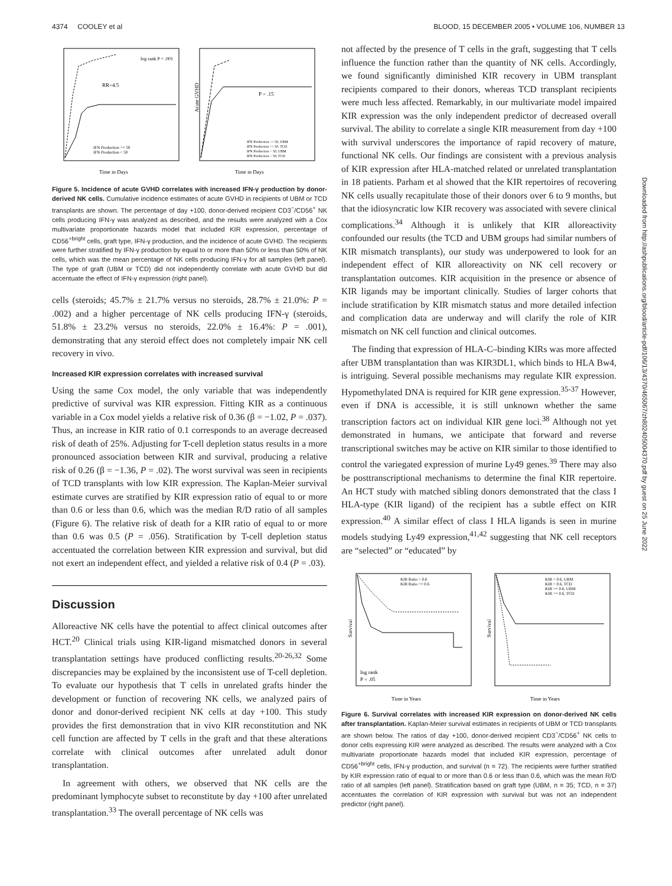4374 COOLEY et al BLOOD, 15 DECEMBER 2005 • VOLUME 106, NUMBER 13
log rank P = .001
RR=4.5
IFN Production >= 50
IFN Production < 50
Time in Days
Acute GVHD
P = .15
IFN Production >= 50, UBM
IFN Production >= 50, TCD
IFN Production < 50, UBM
IFN Production < 50, TCD
Time in Days
Figure 5. Incidence of acute GVHD correlates with increased IFN-γ production by donor-derived NK cells. Cumulative incidence estimates of acute GVHD in recipients of UBM or TCD transplants are shown. The percentage of day +100, donor-derived recipient CD3<sup>−</sup>/CD56<sup>+</sup> NK cells producing IFN-γ was analyzed as described, and the results were analyzed with a Cox multivariate proportionate hazards model that included KIR expression, percentage of CD56<sup>+bright</sup> cells, graft type, IFN-γ production, and the incidence of acute GVHD. The recipients were further stratified by IFN-γ production by equal to or more than 50% or less than 50% of NK cells, which was the mean percentage of NK cells producing IFN-γ for all samples (left panel). The type of graft (UBM or TCD) did not independently correlate with acute GVHD but did accentuate the effect of IFN-γ expression (right panel).
cells (steroids; 45.7% ± 21.7% versus no steroids, 28.7% ± 21.0%: P = .002) and a higher percentage of NK cells producing IFN-γ (steroids, 51.8% ± 23.2% versus no steroids, 22.0% ± 16.4%: P = .001), demonstrating that any steroid effect does not completely impair NK cell recovery in vivo.
Increased KIR expression correlates with increased survival
Using the same Cox model, the only variable that was independently predictive of survival was KIR expression. Fitting KIR as a continuous variable in a Cox model yields a relative risk of 0.36 (β = −1.02, P = .037). Thus, an increase in KIR ratio of 0.1 corresponds to an average decreased risk of death of 25%. Adjusting for T-cell depletion status results in a more pronounced association between KIR and survival, producing a relative risk of 0.26 (β = −1.36, P = .02). The worst survival was seen in recipients of TCD transplants with low KIR expression. The Kaplan-Meier survival estimate curves are stratified by KIR expression ratio of equal to or more than 0.6 or less than 0.6, which was the median R/D ratio of all samples (Figure 6). The relative risk of death for a KIR ratio of equal to or more than 0.6 was 0.5 (P = .056). Stratification by T-cell depletion status accentuated the correlation between KIR expression and survival, but did not exert an independent effect, and yielded a relative risk of 0.4 (P = .03).
Discussion
Alloreactive NK cells have the potential to affect clinical outcomes after HCT.<sup>20</sup> Clinical trials using KIR-ligand mismatched donors in several transplantation settings have produced conflicting results.<sup>20-26,32</sup> Some discrepancies may be explained by the inconsistent use of T-cell depletion. To evaluate our hypothesis that T cells in unrelated grafts hinder the development or function of recovering NK cells, we analyzed pairs of donor and donor-derived recipient NK cells at day +100. This study provides the first demonstration that in vivo KIR reconstitution and NK cell function are affected by T cells in the graft and that these alterations correlate with clinical outcomes after unrelated adult donor transplantation.
In agreement with others, we observed that NK cells are the predominant lymphocyte subset to reconstitute by day +100 after unrelated transplantation.<sup>33</sup> The overall percentage of NK cells was
not affected by the presence of T cells in the graft, suggesting that T cells influence the function rather than the quantity of NK cells. Accordingly, we found significantly diminished KIR recovery in UBM transplant recipients compared to their donors, whereas TCD transplant recipients were much less affected. Remarkably, in our multivariate model impaired KIR expression was the only independent predictor of decreased overall survival. The ability to correlate a single KIR measurement from day +100 with survival underscores the importance of rapid recovery of mature, functional NK cells. Our findings are consistent with a previous analysis of KIR expression after HLA-matched related or unrelated transplantation in 18 patients. Parham et al showed that the KIR repertoires of recovering NK cells usually recapitulate those of their donors over 6 to 9 months, but that the idiosyncratic low KIR recovery was associated with severe clinical complications.<sup>34</sup> Although it is unlikely that KIR alloreactivity confounded our results (the TCD and UBM groups had similar numbers of KIR mismatch transplants), our study was underpowered to look for an independent effect of KIR alloreactivity on NK cell recovery or transplantation outcomes. KIR acquisition in the presence or absence of KIR ligands may be important clinically. Studies of larger cohorts that include stratification by KIR mismatch status and more detailed infection and complication data are underway and will clarify the role of KIR mismatch on NK cell function and clinical outcomes.
The finding that expression of HLA-C–binding KIRs was more affected after UBM transplantation than was KIR3DL1, which binds to HLA Bw4, is intriguing. Several possible mechanisms may regulate KIR expression. Hypomethylated DNA is required for KIR gene expression.<sup>35-37</sup> However, even if DNA is accessible, it is still unknown whether the same transcription factors act on individual KIR gene loci.<sup>38</sup> Although not yet demonstrated in humans, we anticipate that forward and reverse transcriptional switches may be active on KIR similar to those identified to control the variegated expression of murine Ly49 genes.<sup>39</sup> There may also be posttranscriptional mechanisms to determine the final KIR repertoire. An HCT study with matched sibling donors demonstrated that the class I HLA-type (KIR ligand) of the recipient has a subtle effect on KIR expression.<sup>40</sup> A similar effect of class I HLA ligands is seen in murine models studying Ly49 expression,<sup>41,42</sup> suggesting that NK cell receptors are “selected” or “educated” by
Survival
KIR Ratio < 0.6
KIR Ratio >= 0.6
log rank
P = .05
Time in Years
Survival
KIR < 0.6, UBM
KIR < 0.6, TCD
KIR >= 0.6, UBM
KIR >= 0.6, TCD
Time in Years
Figure 6. Survival correlates with increased KIR expression on donor-derived NK cells after transplantation. Kaplan-Meier survival estimates in recipients of UBM or TCD transplants are shown below. The ratios of day +100, donor-derived recipient CD3<sup>−</sup>/CD56<sup>+</sup> NK cells to donor cells expressing KIR were analyzed as described. The results were analyzed with a Cox multivariate proportionate hazards model that included KIR expression, percentage of CD56<sup>+bright</sup> cells, IFN-γ production, and survival (n = 72). The recipients were further stratified by KIR expression ratio of equal to or more than 0.6 or less than 0.6, which was the mean R/D ratio of all samples (left panel). Stratification based on graft type (UBM, n = 35; TCD, n = 37) accentuates the correlation of KIR expression with survival but was not an independent predictor (right panel).
Downloaded from http://ashpublications.org/blood/article-pdf/106/13/4370/465067/zh802405004370.pdf by guest on 25 June 2022